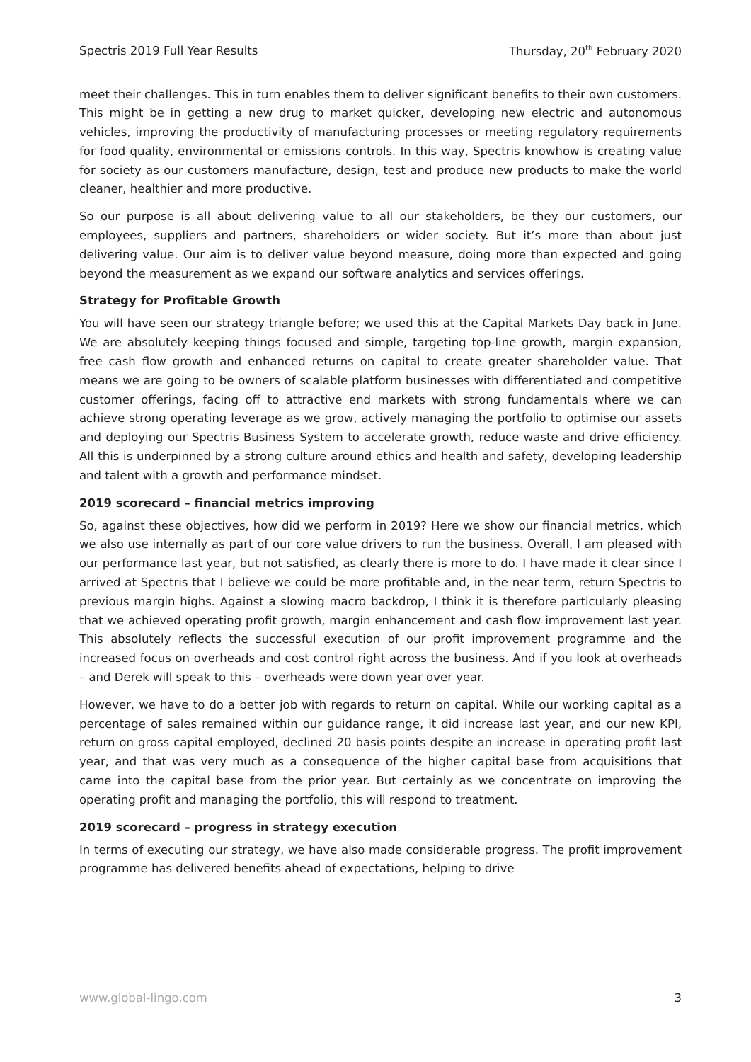Spectris 2019 Full Year Results Thursday, 20<sup>th</sup> February 2020
meet their challenges. This in turn enables them to deliver significant benefits to their own customers. This might be in getting a new drug to market quicker, developing new electric and autonomous vehicles, improving the productivity of manufacturing processes or meeting regulatory requirements for food quality, environmental or emissions controls. In this way, Spectris knowhow is creating value for society as our customers manufacture, design, test and produce new products to make the world cleaner, healthier and more productive.
So our purpose is all about delivering value to all our stakeholders, be they our customers, our employees, suppliers and partners, shareholders or wider society. But it’s more than about just delivering value. Our aim is to deliver value beyond measure, doing more than expected and going beyond the measurement as we expand our software analytics and services offerings.
Strategy for Profitable Growth
You will have seen our strategy triangle before; we used this at the Capital Markets Day back in June. We are absolutely keeping things focused and simple, targeting top-line growth, margin expansion, free cash flow growth and enhanced returns on capital to create greater shareholder value. That means we are going to be owners of scalable platform businesses with differentiated and competitive customer offerings, facing off to attractive end markets with strong fundamentals where we can achieve strong operating leverage as we grow, actively managing the portfolio to optimise our assets and deploying our Spectris Business System to accelerate growth, reduce waste and drive efficiency. All this is underpinned by a strong culture around ethics and health and safety, developing leadership and talent with a growth and performance mindset.
2019 scorecard – financial metrics improving
So, against these objectives, how did we perform in 2019? Here we show our financial metrics, which we also use internally as part of our core value drivers to run the business. Overall, I am pleased with our performance last year, but not satisfied, as clearly there is more to do. I have made it clear since I arrived at Spectris that I believe we could be more profitable and, in the near term, return Spectris to previous margin highs. Against a slowing macro backdrop, I think it is therefore particularly pleasing that we achieved operating profit growth, margin enhancement and cash flow improvement last year. This absolutely reflects the successful execution of our profit improvement programme and the increased focus on overheads and cost control right across the business. And if you look at overheads – and Derek will speak to this – overheads were down year over year.
However, we have to do a better job with regards to return on capital. While our working capital as a percentage of sales remained within our guidance range, it did increase last year, and our new KPI, return on gross capital employed, declined 20 basis points despite an increase in operating profit last year, and that was very much as a consequence of the higher capital base from acquisitions that came into the capital base from the prior year. But certainly as we concentrate on improving the operating profit and managing the portfolio, this will respond to treatment.
2019 scorecard – progress in strategy execution
In terms of executing our strategy, we have also made considerable progress. The profit improvement programme has delivered benefits ahead of expectations, helping to drive
www.global-lingo.com 3